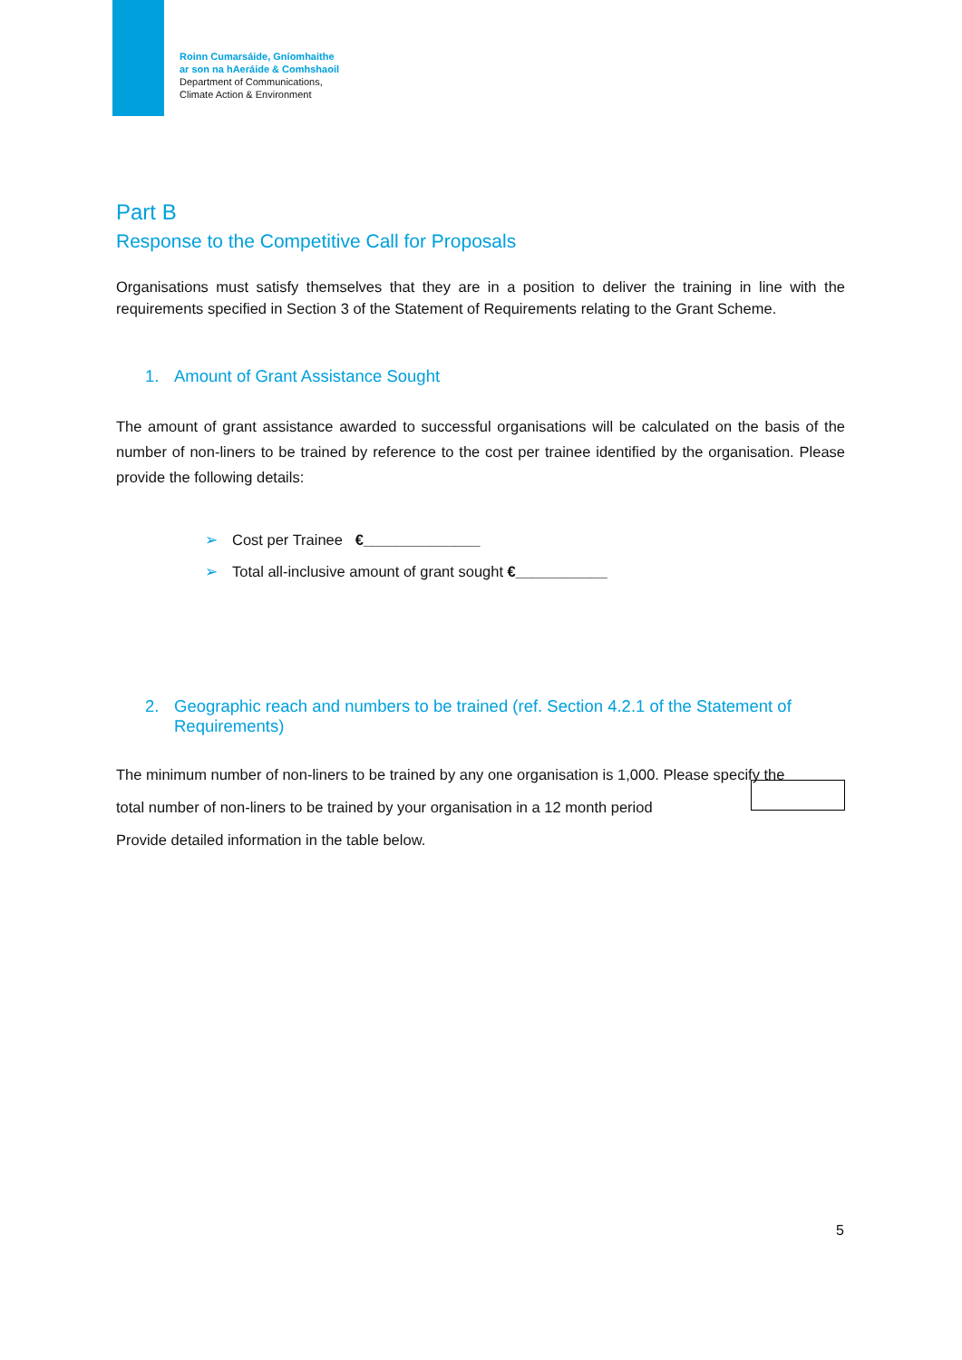Roinn Cumarsáide, Gníomhaithe
ar son na hAeráide & Comhshaoil
Department of Communications,
Climate Action & Environment
Part B
Response to the Competitive Call for Proposals
Organisations must satisfy themselves that they are in a position to deliver the training in line with the requirements specified in Section 3 of the Statement of Requirements relating to the Grant Scheme.
1. Amount of Grant Assistance Sought
The amount of grant assistance awarded to successful organisations will be calculated on the basis of the number of non-liners to be trained by reference to the cost per trainee identified by the organisation. Please provide the following details:
➢ Cost per Trainee €______________
➢ Total all-inclusive amount of grant sought €___________
2. Geographic reach and numbers to be trained (ref. Section 4.2.1 of the Statement of Requirements)
The minimum number of non-liners to be trained by any one organisation is 1,000. Please specify the
total number of non-liners to be trained by your organisation in a 12 month period
Provide detailed information in the table below.
5